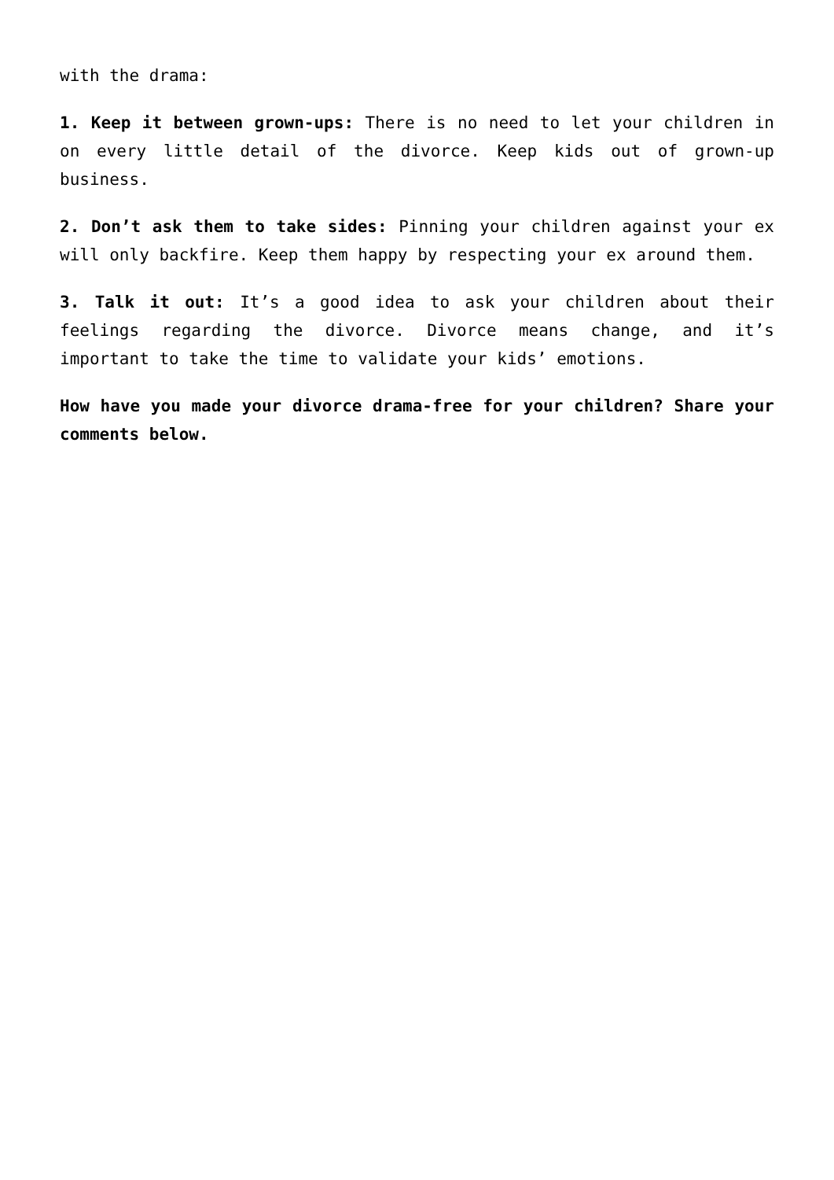with the drama:
1. Keep it between grown-ups: There is no need to let your children in on every little detail of the divorce. Keep kids out of grown-up business.
2. Don’t ask them to take sides: Pinning your children against your ex will only backfire. Keep them happy by respecting your ex around them.
3. Talk it out: It’s a good idea to ask your children about their feelings regarding the divorce. Divorce means change, and it’s important to take the time to validate your kids’ emotions.
How have you made your divorce drama-free for your children? Share your comments below.